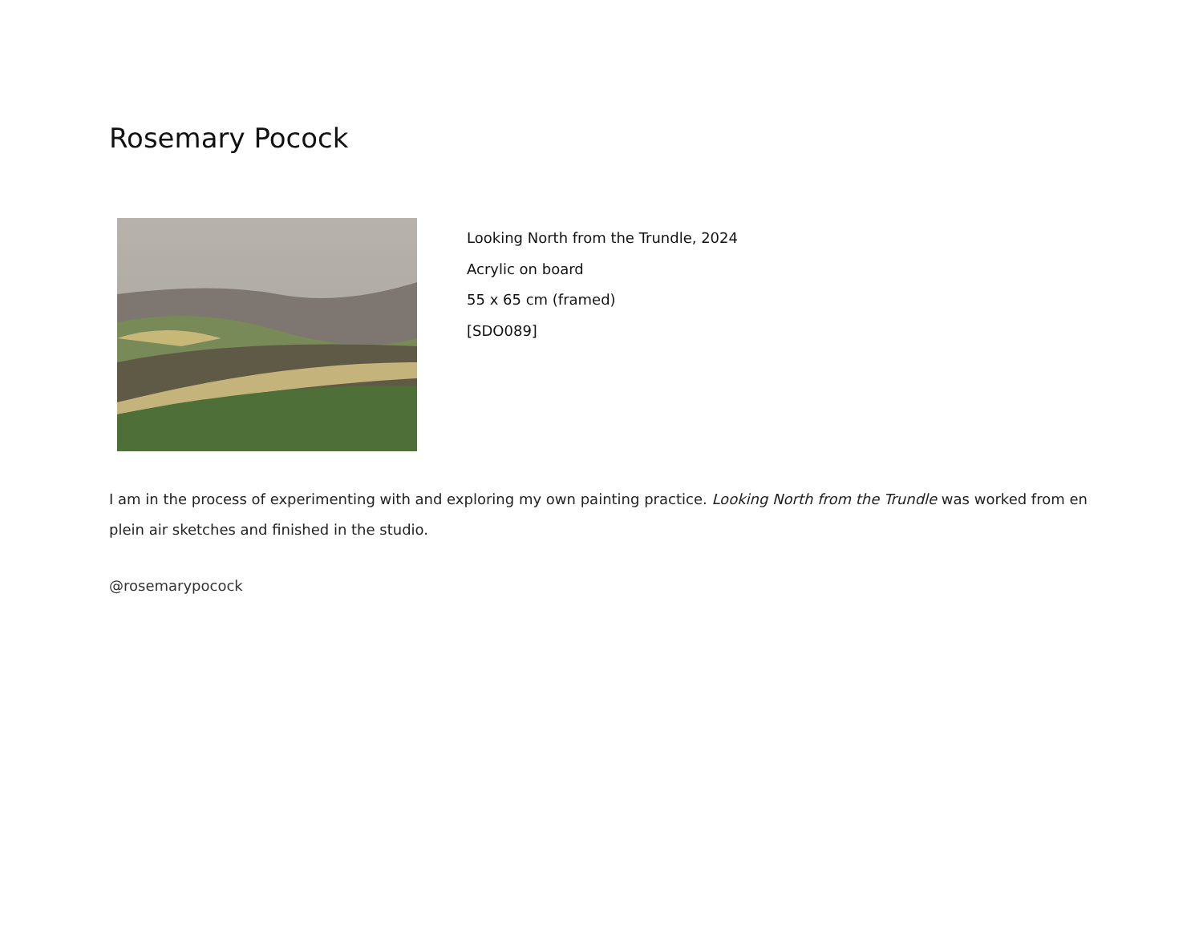Rosemary Pocock
Looking North from the Trundle, 2024
Acrylic on board
55 x 65 cm (framed)
[SDO089]
I am in the process of experimenting with and exploring my own painting practice. Looking North from the Trundle was worked from en plein air sketches and finished in the studio.
@rosemarypocock